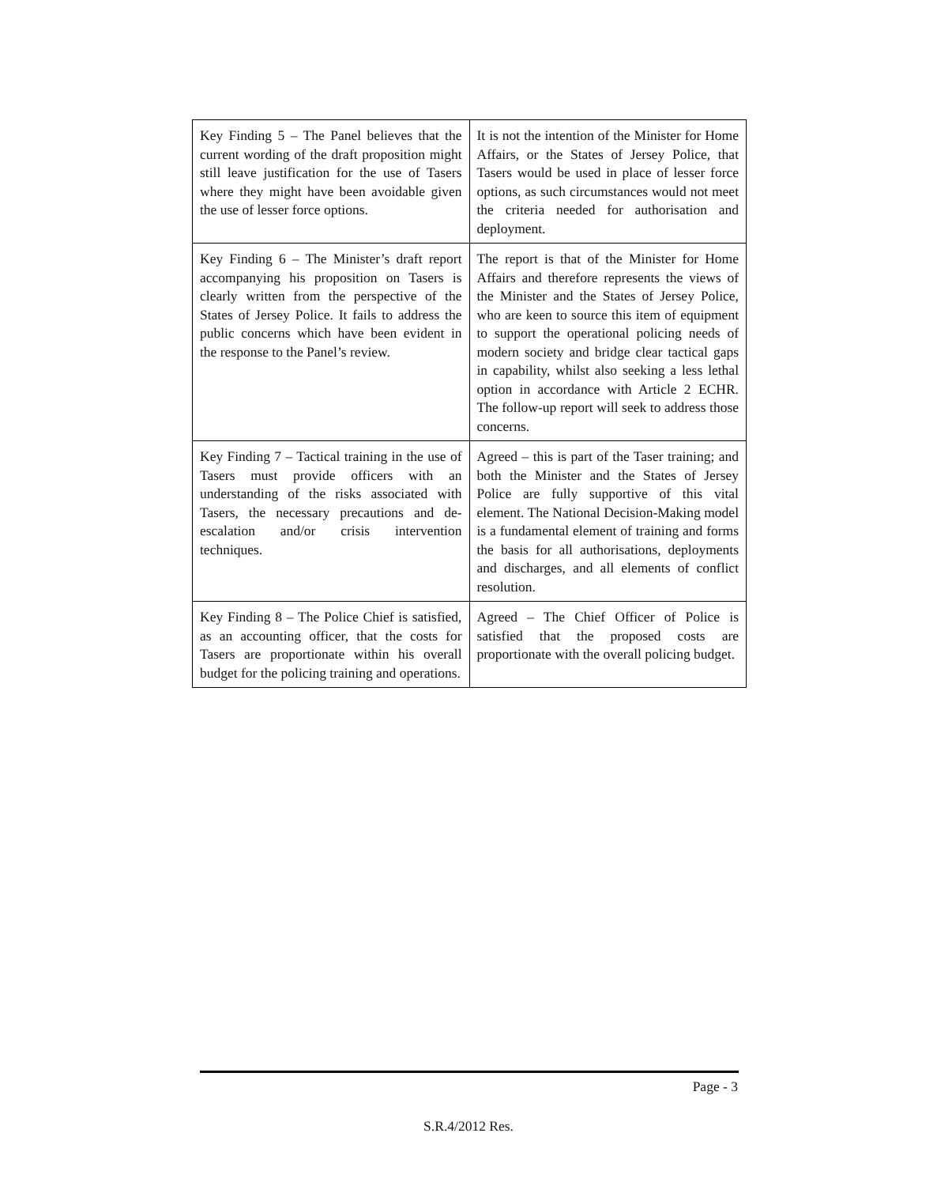| Key Finding 5 – The Panel believes that the current wording of the draft proposition might still leave justification for the use of Tasers where they might have been avoidable given the use of lesser force options. | It is not the intention of the Minister for Home Affairs, or the States of Jersey Police, that Tasers would be used in place of lesser force options, as such circumstances would not meet the criteria needed for authorisation and deployment. |
| Key Finding 6 – The Minister’s draft report accompanying his proposition on Tasers is clearly written from the perspective of the States of Jersey Police. It fails to address the public concerns which have been evident in the response to the Panel’s review. | The report is that of the Minister for Home Affairs and therefore represents the views of the Minister and the States of Jersey Police, who are keen to source this item of equipment to support the operational policing needs of modern society and bridge clear tactical gaps in capability, whilst also seeking a less lethal option in accordance with Article 2 ECHR. The follow-up report will seek to address those concerns. |
| Key Finding 7 – Tactical training in the use of Tasers must provide officers with an understanding of the risks associated with Tasers, the necessary precautions and de-escalation and/or crisis intervention techniques. | Agreed – this is part of the Taser training; and both the Minister and the States of Jersey Police are fully supportive of this vital element. The National Decision-Making model is a fundamental element of training and forms the basis for all authorisations, deployments and discharges, and all elements of conflict resolution. |
| Key Finding 8 – The Police Chief is satisfied, as an accounting officer, that the costs for Tasers are proportionate within his overall budget for the policing training and operations. | Agreed – The Chief Officer of Police is satisfied that the proposed costs are proportionate with the overall policing budget. |
Page - 3
S.R.4/2012 Res.